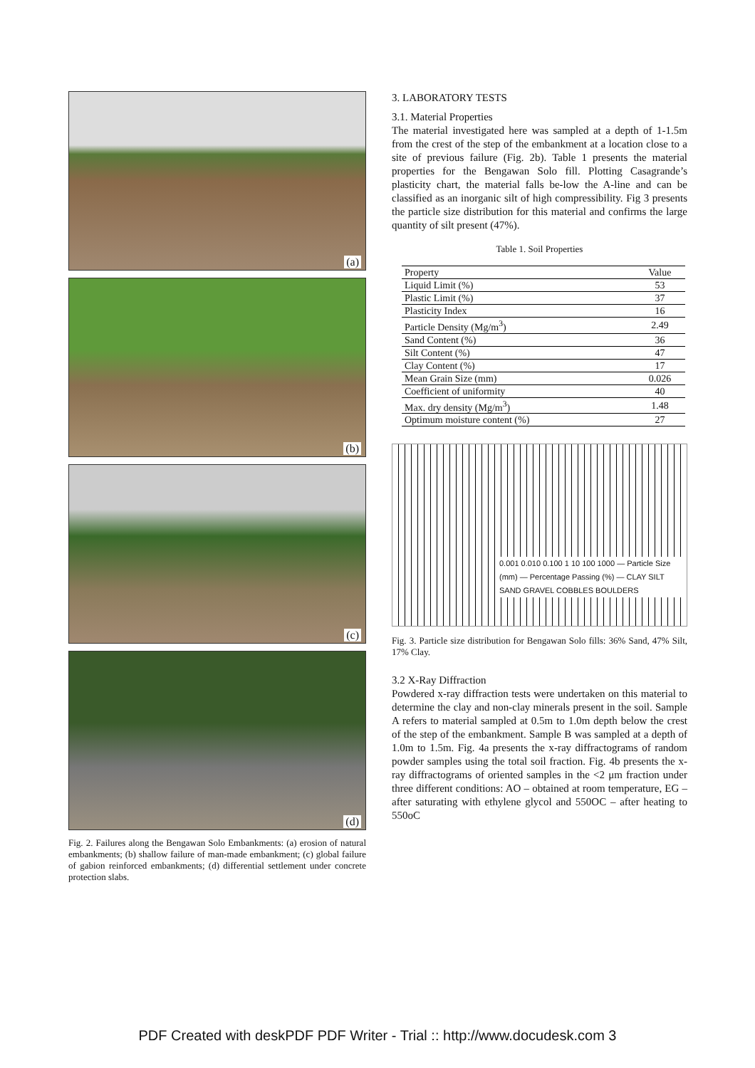(a)
(b)
(c)
(d)
Fig. 2. Failures along the Bengawan Solo Embankments: (a) erosion of natural embankments; (b) shallow failure of man-made embankment; (c) global failure of gabion reinforced embankments; (d) differential settlement under concrete protection slabs.
3. LABORATORY TESTS
3.1. Material Properties
The material investigated here was sampled at a depth of 1-1.5m from the crest of the step of the embankment at a location close to a site of previous failure (Fig. 2b). Table 1 presents the material properties for the Bengawan Solo fill. Plotting Casagrande’s plasticity chart, the material falls be-low the A-line and can be classified as an inorganic silt of high compressibility. Fig 3 presents the particle size distribution for this material and confirms the large quantity of silt present (47%).
Table 1. Soil Properties
| Property | Value |
| Liquid Limit (%) | 53 |
| Plastic Limit (%) | 37 |
| Plasticity Index | 16 |
| Particle Density (Mg/m<sup>3</sup>) | 2.49 |
| Sand Content (%) | 36 |
| Silt Content (%) | 47 |
| Clay Content (%) | 17 |
| Mean Grain Size (mm) | 0.026 |
| Coefficient of uniformity | 40 |
| Max. dry density (Mg/m<sup>3</sup>) | 1.48 |
| Optimum moisture content (%) | 27 |
0.001 0.010 0.100 1 10 100 1000 — Particle Size (mm) — Percentage Passing (%) — CLAY SILT SAND GRAVEL COBBLES BOULDERS
Fig. 3. Particle size distribution for Bengawan Solo fills: 36% Sand, 47% Silt, 17% Clay.
3.2 X-Ray Diffraction
Powdered x-ray diffraction tests were undertaken on this material to determine the clay and non-clay minerals present in the soil. Sample A refers to material sampled at 0.5m to 1.0m depth below the crest of the step of the embankment. Sample B was sampled at a depth of 1.0m to 1.5m. Fig. 4a presents the x-ray diffractograms of random powder samples using the total soil fraction. Fig. 4b presents the x-ray diffractograms of oriented samples in the <2 μm fraction under three different conditions: AO – obtained at room temperature, EG – after saturating with ethylene glycol and 550OC – after heating to 550oC
PDF Created with deskPDF PDF Writer - Trial :: http://www.docudesk.com 3